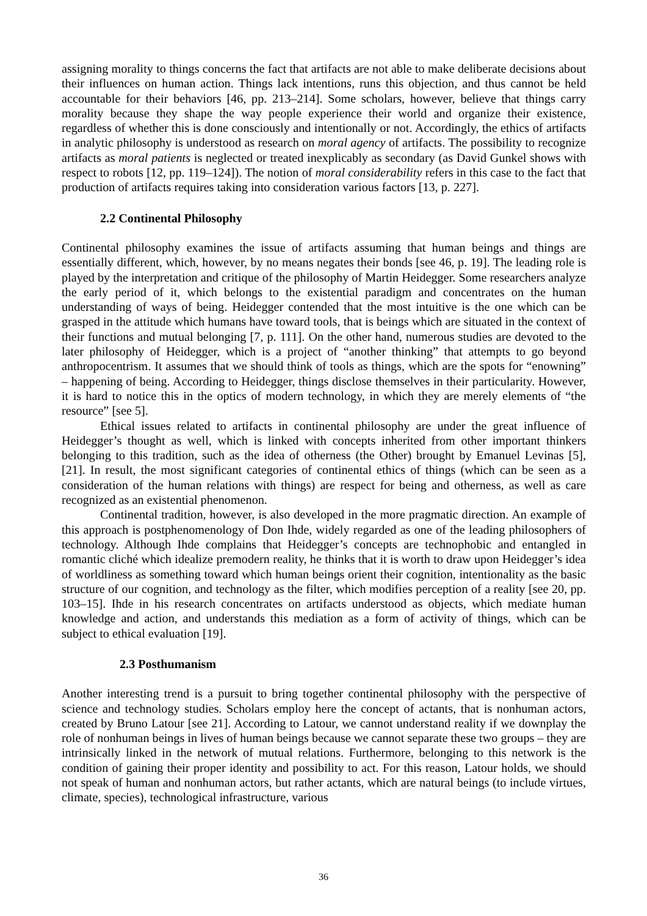assigning morality to things concerns the fact that artifacts are not able to make deliberate decisions about their influences on human action. Things lack intentions, runs this objection, and thus cannot be held accountable for their behaviors [46, pp. 213–214]. Some scholars, however, believe that things carry morality because they shape the way people experience their world and organize their existence, regardless of whether this is done consciously and intentionally or not. Accordingly, the ethics of artifacts in analytic philosophy is understood as research on moral agency of artifacts. The possibility to recognize artifacts as moral patients is neglected or treated inexplicably as secondary (as David Gunkel shows with respect to robots [12, pp. 119–124]). The notion of moral considerability refers in this case to the fact that production of artifacts requires taking into consideration various factors [13, p. 227].
2.2 Continental Philosophy
Continental philosophy examines the issue of artifacts assuming that human beings and things are essentially different, which, however, by no means negates their bonds [see 46, p. 19]. The leading role is played by the interpretation and critique of the philosophy of Martin Heidegger. Some researchers analyze the early period of it, which belongs to the existential paradigm and concentrates on the human understanding of ways of being. Heidegger contended that the most intuitive is the one which can be grasped in the attitude which humans have toward tools, that is beings which are situated in the context of their functions and mutual belonging [7, p. 111]. On the other hand, numerous studies are devoted to the later philosophy of Heidegger, which is a project of “another thinking” that attempts to go beyond anthropocentrism. It assumes that we should think of tools as things, which are the spots for “enowning” – happening of being. According to Heidegger, things disclose themselves in their particularity. However, it is hard to notice this in the optics of modern technology, in which they are merely elements of “the resource” [see 5].
Ethical issues related to artifacts in continental philosophy are under the great influence of Heidegger’s thought as well, which is linked with concepts inherited from other important thinkers belonging to this tradition, such as the idea of otherness (the Other) brought by Emanuel Levinas [5], [21]. In result, the most significant categories of continental ethics of things (which can be seen as a consideration of the human relations with things) are respect for being and otherness, as well as care recognized as an existential phenomenon.
Continental tradition, however, is also developed in the more pragmatic direction. An example of this approach is postphenomenology of Don Ihde, widely regarded as one of the leading philosophers of technology. Although Ihde complains that Heidegger’s concepts are technophobic and entangled in romantic cliché which idealize premodern reality, he thinks that it is worth to draw upon Heidegger’s idea of worldliness as something toward which human beings orient their cognition, intentionality as the basic structure of our cognition, and technology as the filter, which modifies perception of a reality [see 20, pp. 103–15]. Ihde in his research concentrates on artifacts understood as objects, which mediate human knowledge and action, and understands this mediation as a form of activity of things, which can be subject to ethical evaluation [19].
2.3 Posthumanism
Another interesting trend is a pursuit to bring together continental philosophy with the perspective of science and technology studies. Scholars employ here the concept of actants, that is nonhuman actors, created by Bruno Latour [see 21]. According to Latour, we cannot understand reality if we downplay the role of nonhuman beings in lives of human beings because we cannot separate these two groups – they are intrinsically linked in the network of mutual relations. Furthermore, belonging to this network is the condition of gaining their proper identity and possibility to act. For this reason, Latour holds, we should not speak of human and nonhuman actors, but rather actants, which are natural beings (to include virtues, climate, species), technological infrastructure, various
36